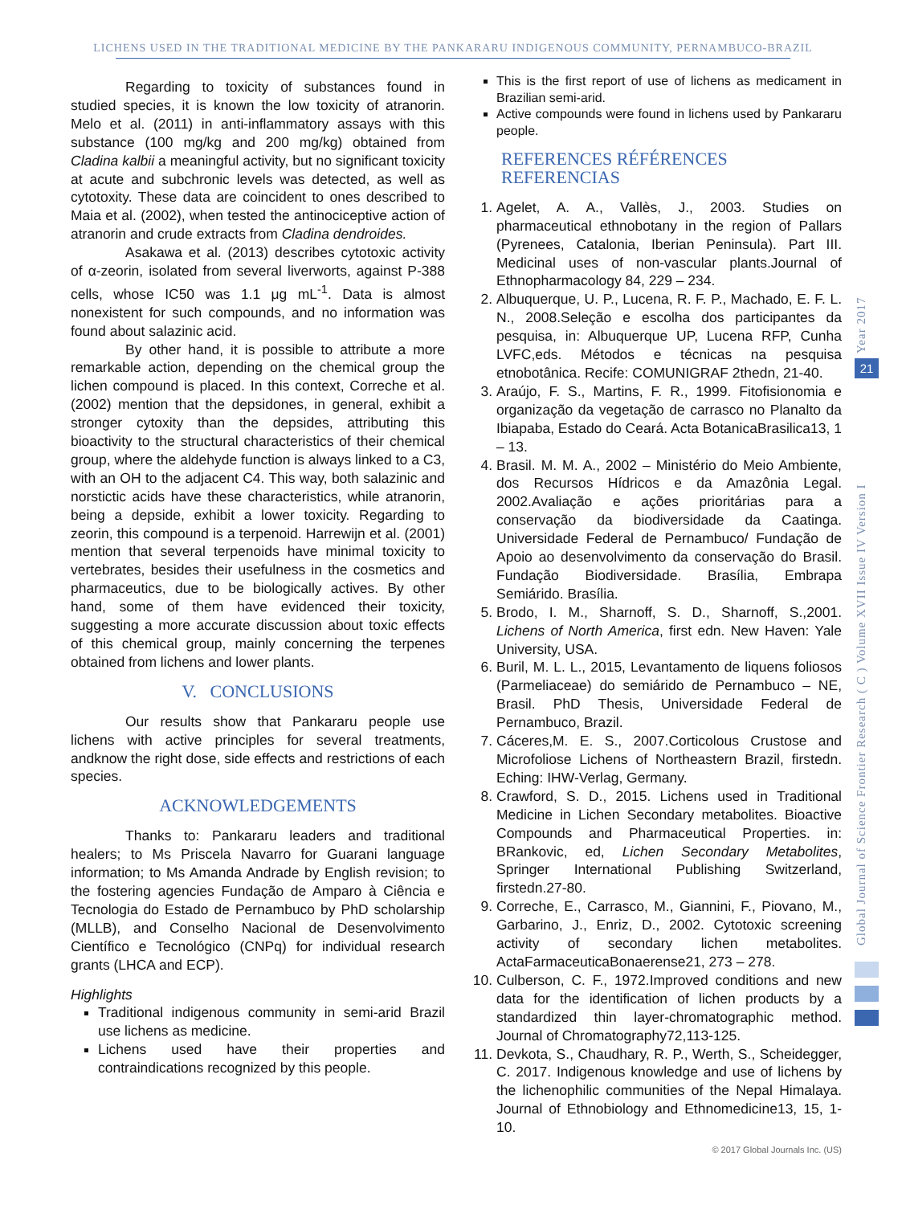LICHENS USED IN THE TRADITIONAL MEDICINE BY THE PANKARARU INDIGENOUS COMMUNITY, PERNAMBUCO-BRAZIL
Regarding to toxicity of substances found in studied species, it is known the low toxicity of atranorin. Melo et al. (2011) in anti-inflammatory assays with this substance (100 mg/kg and 200 mg/kg) obtained from Cladina kalbii a meaningful activity, but no significant toxicity at acute and subchronic levels was detected, as well as cytotoxity. These data are coincident to ones described to Maia et al. (2002), when tested the antinociceptive action of atranorin and crude extracts from Cladina dendroides.
Asakawa et al. (2013) describes cytotoxic activity of α-zeorin, isolated from several liverworts, against P-388 cells, whose IC50 was 1.1 μg mL<sup>-1</sup>. Data is almost nonexistent for such compounds, and no information was found about salazinic acid.
By other hand, it is possible to attribute a more remarkable action, depending on the chemical group the lichen compound is placed. In this context, Correche et al. (2002) mention that the depsidones, in general, exhibit a stronger cytoxity than the depsides, attributing this bioactivity to the structural characteristics of their chemical group, where the aldehyde function is always linked to a C3, with an OH to the adjacent C4. This way, both salazinic and norstictic acids have these characteristics, while atranorin, being a depside, exhibit a lower toxicity. Regarding to zeorin, this compound is a terpenoid. Harrewijn et al. (2001) mention that several terpenoids have minimal toxicity to vertebrates, besides their usefulness in the cosmetics and pharmaceutics, due to be biologically actives. By other hand, some of them have evidenced their toxicity, suggesting a more accurate discussion about toxic effects of this chemical group, mainly concerning the terpenes obtained from lichens and lower plants.
V. CONCLUSIONS
Our results show that Pankararu people use lichens with active principles for several treatments, andknow the right dose, side effects and restrictions of each species.
ACKNOWLEDGEMENTS
Thanks to: Pankararu leaders and traditional healers; to Ms Priscela Navarro for Guarani language information; to Ms Amanda Andrade by English revision; to the fostering agencies Fundação de Amparo à Ciência e Tecnologia do Estado de Pernambuco by PhD scholarship (MLLB), and Conselho Nacional de Desenvolvimento Científico e Tecnológico (CNPq) for individual research grants (LHCA and ECP).
Highlights
Traditional indigenous community in semi-arid Brazil use lichens as medicine.
Lichens used have their properties and contraindications recognized by this people.
This is the first report of use of lichens as medicament in Brazilian semi-arid.
Active compounds were found in lichens used by Pankararu people.
REFERENCES RÉFÉRENCES REFERENCIAS
1. Agelet, A. A., Vallès, J., 2003. Studies on pharmaceutical ethnobotany in the region of Pallars (Pyrenees, Catalonia, Iberian Peninsula). Part III. Medicinal uses of non-vascular plants.Journal of Ethnopharmacology 84, 229 – 234.
2. Albuquerque, U. P., Lucena, R. F. P., Machado, E. F. L. N., 2008.Seleção e escolha dos participantes da pesquisa, in: Albuquerque UP, Lucena RFP, Cunha LVFC,eds. Métodos e técnicas na pesquisa etnobotânica. Recife: COMUNIGRAF 2thedn, 21-40.
3. Araújo, F. S., Martins, F. R., 1999. Fitofisionomia e organização da vegetação de carrasco no Planalto da Ibiapaba, Estado do Ceará. Acta BotanicaBrasilica13, 1 – 13.
4. Brasil. M. M. A., 2002 – Ministério do Meio Ambiente, dos Recursos Hídricos e da Amazônia Legal. 2002.Avaliação e ações prioritárias para a conservação da biodiversidade da Caatinga. Universidade Federal de Pernambuco/ Fundação de Apoio ao desenvolvimento da conservação do Brasil. Fundação Biodiversidade. Brasília, Embrapa Semiárido. Brasília.
5. Brodo, I. M., Sharnoff, S. D., Sharnoff, S.,2001. Lichens of North America, first edn. New Haven: Yale University, USA.
6. Buril, M. L. L., 2015, Levantamento de liquens foliosos (Parmeliaceae) do semiárido de Pernambuco – NE, Brasil. PhD Thesis, Universidade Federal de Pernambuco, Brazil.
7. Cáceres,M. E. S., 2007.Corticolous Crustose and Microfoliose Lichens of Northeastern Brazil, firstedn. Eching: IHW-Verlag, Germany.
8. Crawford, S. D., 2015. Lichens used in Traditional Medicine in Lichen Secondary metabolites. Bioactive Compounds and Pharmaceutical Properties. in: BRankovic, ed, Lichen Secondary Metabolites, Springer International Publishing Switzerland, firstedn.27-80.
9. Correche, E., Carrasco, M., Giannini, F., Piovano, M., Garbarino, J., Enriz, D., 2002. Cytotoxic screening activity of secondary lichen metabolites. ActaFarmaceuticaBonaerense21, 273 – 278.
10. Culberson, C. F., 1972.Improved conditions and new data for the identification of lichen products by a standardized thin layer-chromatographic method. Journal of Chromatography72,113-125.
11. Devkota, S., Chaudhary, R. P., Werth, S., Scheidegger, C. 2017. Indigenous knowledge and use of lichens by the lichenophilic communities of the Nepal Himalaya. Journal of Ethnobiology and Ethnomedicine13, 15, 1-10.
Year 2017
21
Global Journal of Science Frontier Research ( C ) Volume XVII Issue IV Version I
© 2017 Global Journals Inc. (US)